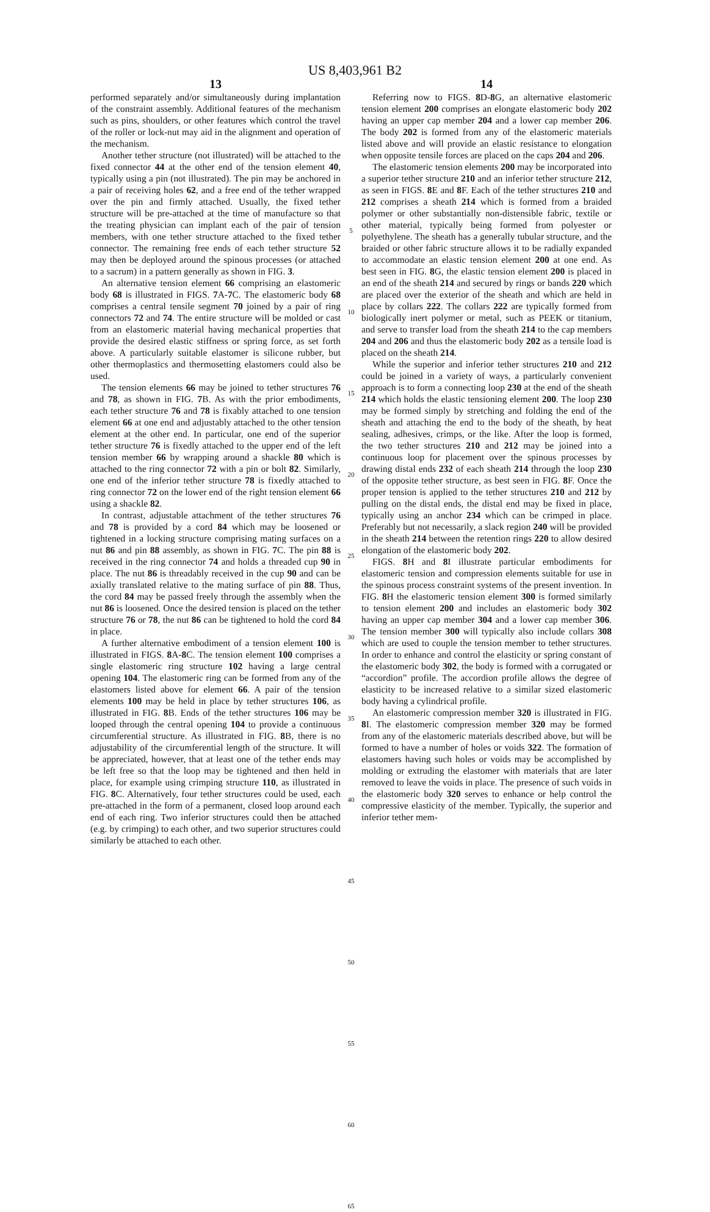US 8,403,961 B2
13
performed separately and/or simultaneously during implantation of the constraint assembly. Additional features of the mechanism such as pins, shoulders, or other features which control the travel of the roller or lock-nut may aid in the alignment and operation of the mechanism.
Another tether structure (not illustrated) will be attached to the fixed connector 44 at the other end of the tension element 40, typically using a pin (not illustrated). The pin may be anchored in a pair of receiving holes 62, and a free end of the tether wrapped over the pin and firmly attached. Usually, the fixed tether structure will be pre-attached at the time of manufacture so that the treating physician can implant each of the pair of tension members, with one tether structure attached to the fixed tether connector. The remaining free ends of each tether structure 52 may then be deployed around the spinous processes (or attached to a sacrum) in a pattern generally as shown in FIG. 3.
An alternative tension element 66 comprising an elastomeric body 68 is illustrated in FIGS. 7 A-7 C. The elastomeric body 68 comprises a central tensile segment 70 joined by a pair of ring connectors 72 and 74. The entire structure will be molded or cast from an elastomeric material having mechanical properties that provide the desired elastic stiffness or spring force, as set forth above. A particularly suitable elastomer is silicone rubber, but other thermoplastics and thermosetting elastomers could also be used.
The tension elements 66 may be joined to tether structures 76 and 78, as shown in FIG. 7 B. As with the prior embodiments, each tether structure 76 and 78 is fixably attached to one tension element 66 at one end and adjustably attached to the other tension element at the other end. In particular, one end of the superior tether structure 76 is fixedly attached to the upper end of the left tension member 66 by wrapping around a shackle 80 which is attached to the ring connector 72 with a pin or bolt 82. Similarly, one end of the inferior tether structure 78 is fixedly attached to ring connector 72 on the lower end of the right tension element 66 using a shackle 82.
In contrast, adjustable attachment of the tether structures 76 and 78 is provided by a cord 84 which may be loosened or tightened in a locking structure comprising mating surfaces on a nut 86 and pin 88 assembly, as shown in FIG. 7 C. The pin 88 is received in the ring connector 74 and holds a threaded cup 90 in place. The nut 86 is threadably received in the cup 90 and can be axially translated relative to the mating surface of pin 88. Thus, the cord 84 may be passed freely through the assembly when the nut 86 is loosened. Once the desired tension is placed on the tether structure 76 or 78, the nut 86 can be tightened to hold the cord 84 in place.
A further alternative embodiment of a tension element 100 is illustrated in FIGS. 8 A-8 C. The tension element 100 comprises a single elastomeric ring structure 102 having a large central opening 104. The elastomeric ring can be formed from any of the elastomers listed above for element 66. A pair of the tension elements 100 may be held in place by tether structures 106, as illustrated in FIG. 8 B. Ends of the tether structures 106 may be looped through the central opening 104 to provide a continuous circumferential structure. As illustrated in FIG. 8 B, there is no adjustability of the circumferential length of the structure. It will be appreciated, however, that at least one of the tether ends may be left free so that the loop may be tightened and then held in place, for example using crimping structure 110, as illustrated in FIG. 8 C. Alternatively, four tether structures could be used, each pre-attached in the form of a permanent, closed loop around each end of each ring. Two inferior structures could then be attached (e.g. by crimping) to each other, and two superior structures could similarly be attached to each other.
5
10
15
20
25
30
35
40
45
50
55
60
65
14
Referring now to FIGS. 8 D-8 G, an alternative elastomeric tension element 200 comprises an elongate elastomeric body 202 having an upper cap member 204 and a lower cap member 206. The body 202 is formed from any of the elastomeric materials listed above and will provide an elastic resistance to elongation when opposite tensile forces are placed on the caps 204 and 206.
The elastomeric tension elements 200 may be incorporated into a superior tether structure 210 and an inferior tether structure 212, as seen in FIGS. 8 E and 8 F. Each of the tether structures 210 and 212 comprises a sheath 214 which is formed from a braided polymer or other substantially non-distensible fabric, textile or other material, typically being formed from polyester or polyethylene. The sheath has a generally tubular structure, and the braided or other fabric structure allows it to be radially expanded to accommodate an elastic tension element 200 at one end. As best seen in FIG. 8 G, the elastic tension element 200 is placed in an end of the sheath 214 and secured by rings or bands 220 which are placed over the exterior of the sheath and which are held in place by collars 222. The collars 222 are typically formed from biologically inert polymer or metal, such as PEEK or titanium, and serve to transfer load from the sheath 214 to the cap members 204 and 206 and thus the elastomeric body 202 as a tensile load is placed on the sheath 214.
While the superior and inferior tether structures 210 and 212 could be joined in a variety of ways, a particularly convenient approach is to form a connecting loop 230 at the end of the sheath 214 which holds the elastic tensioning element 200. The loop 230 may be formed simply by stretching and folding the end of the sheath and attaching the end to the body of the sheath, by heat sealing, adhesives, crimps, or the like. After the loop is formed, the two tether structures 210 and 212 may be joined into a continuous loop for placement over the spinous processes by drawing distal ends 232 of each sheath 214 through the loop 230 of the opposite tether structure, as best seen in FIG. 8 F. Once the proper tension is applied to the tether structures 210 and 212 by pulling on the distal ends, the distal end may be fixed in place, typically using an anchor 234 which can be crimped in place. Preferably but not necessarily, a slack region 240 will be provided in the sheath 214 between the retention rings 220 to allow desired elongation of the elastomeric body 202.
FIGS. 8 H and 8 I illustrate particular embodiments for elastomeric tension and compression elements suitable for use in the spinous process constraint systems of the present invention. In FIG. 8 H the elastomeric tension element 300 is formed similarly to tension element 200 and includes an elastomeric body 302 having an upper cap member 304 and a lower cap member 306. The tension member 300 will typically also include collars 308 which are used to couple the tension member to tether structures. In order to enhance and control the elasticity or spring constant of the elastomeric body 302, the body is formed with a corrugated or “accordion” profile. The accordion profile allows the degree of elasticity to be increased relative to a similar sized elastomeric body having a cylindrical profile.
An elastomeric compression member 320 is illustrated in FIG. 8 I. The elastomeric compression member 320 may be formed from any of the elastomeric materials described above, but will be formed to have a number of holes or voids 322. The formation of elastomers having such holes or voids may be accomplished by molding or extruding the elastomer with materials that are later removed to leave the voids in place. The presence of such voids in the elastomeric body 320 serves to enhance or help control the compressive elasticity of the member. Typically, the superior and inferior tether mem-